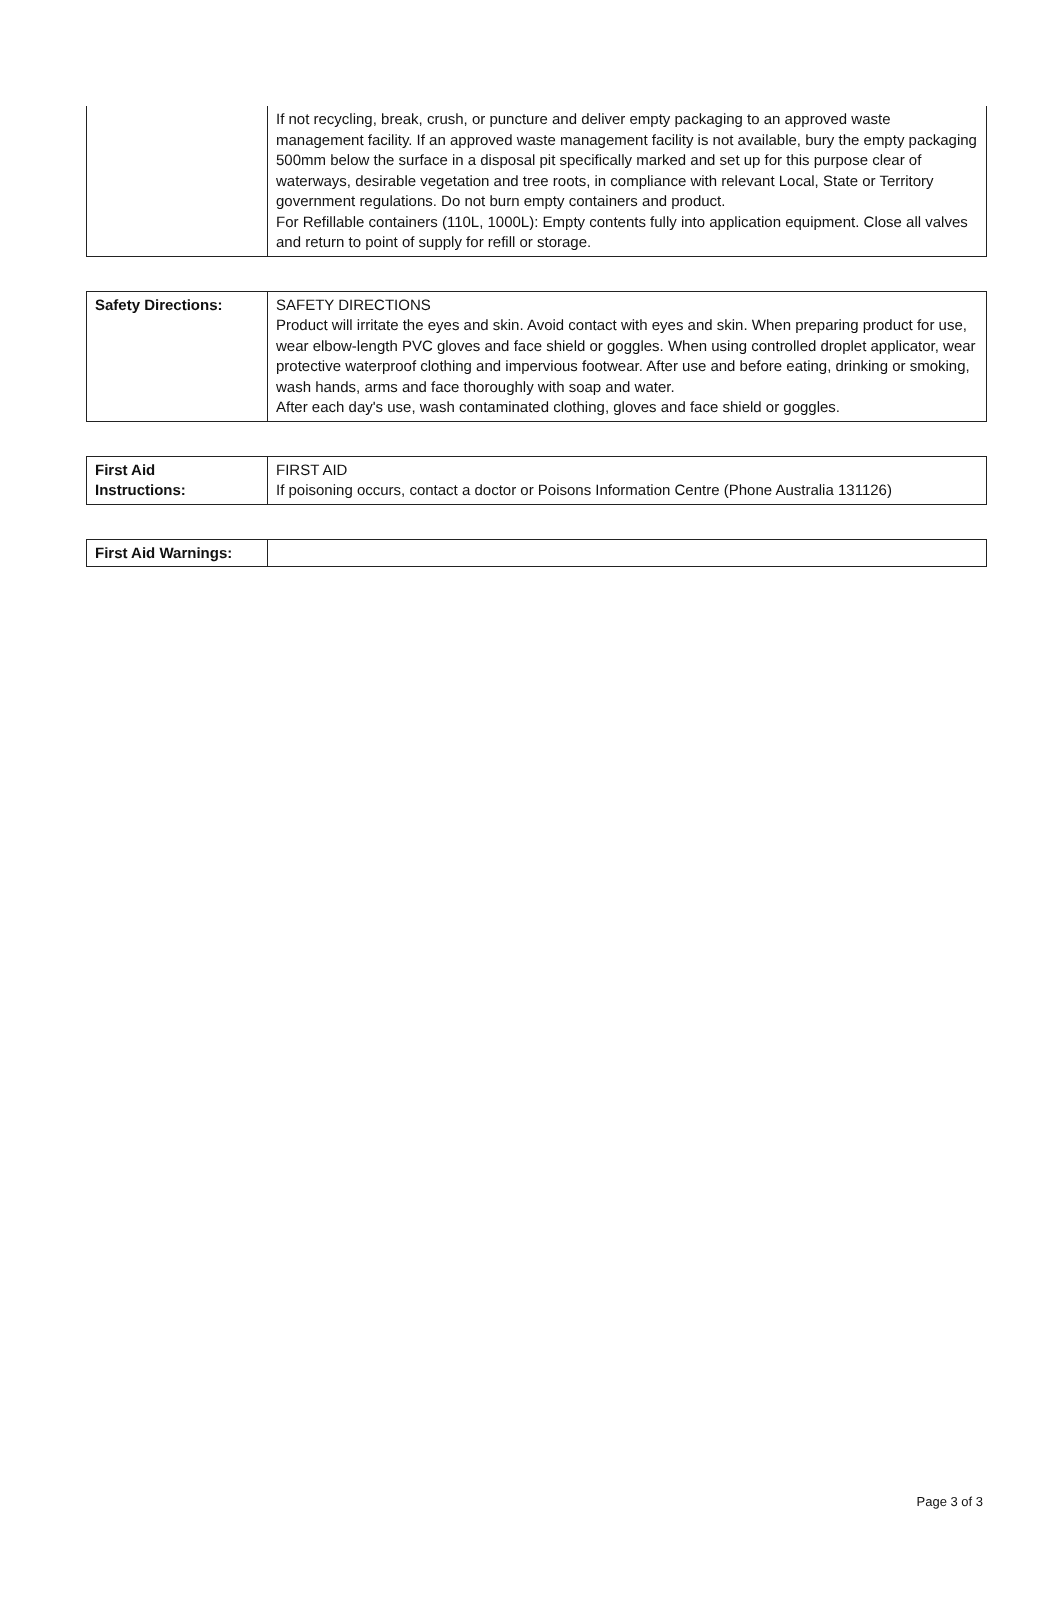| | If not recycling, break, crush, or puncture and deliver empty packaging to an approved waste management facility. If an approved waste management facility is not available, bury the empty packaging 500mm below the surface in a disposal pit specifically marked and set up for this purpose clear of waterways, desirable vegetation and tree roots, in compliance with relevant Local, State or Territory government regulations. Do not burn empty containers and product. For Refillable containers (110L, 1000L): Empty contents fully into application equipment. Close all valves and return to point of supply for refill or storage. |
| Safety Directions: | SAFETY DIRECTIONS Product will irritate the eyes and skin. Avoid contact with eyes and skin. When preparing product for use, wear elbow-length PVC gloves and face shield or goggles. When using controlled droplet applicator, wear protective waterproof clothing and impervious footwear. After use and before eating, drinking or smoking, wash hands, arms and face thoroughly with soap and water. After each day's use, wash contaminated clothing, gloves and face shield or goggles. |
| First Aid Instructions: | FIRST AID If poisoning occurs, contact a doctor or Poisons Information Centre (Phone Australia 131126) |
| First Aid Warnings: | |
Page 3 of 3